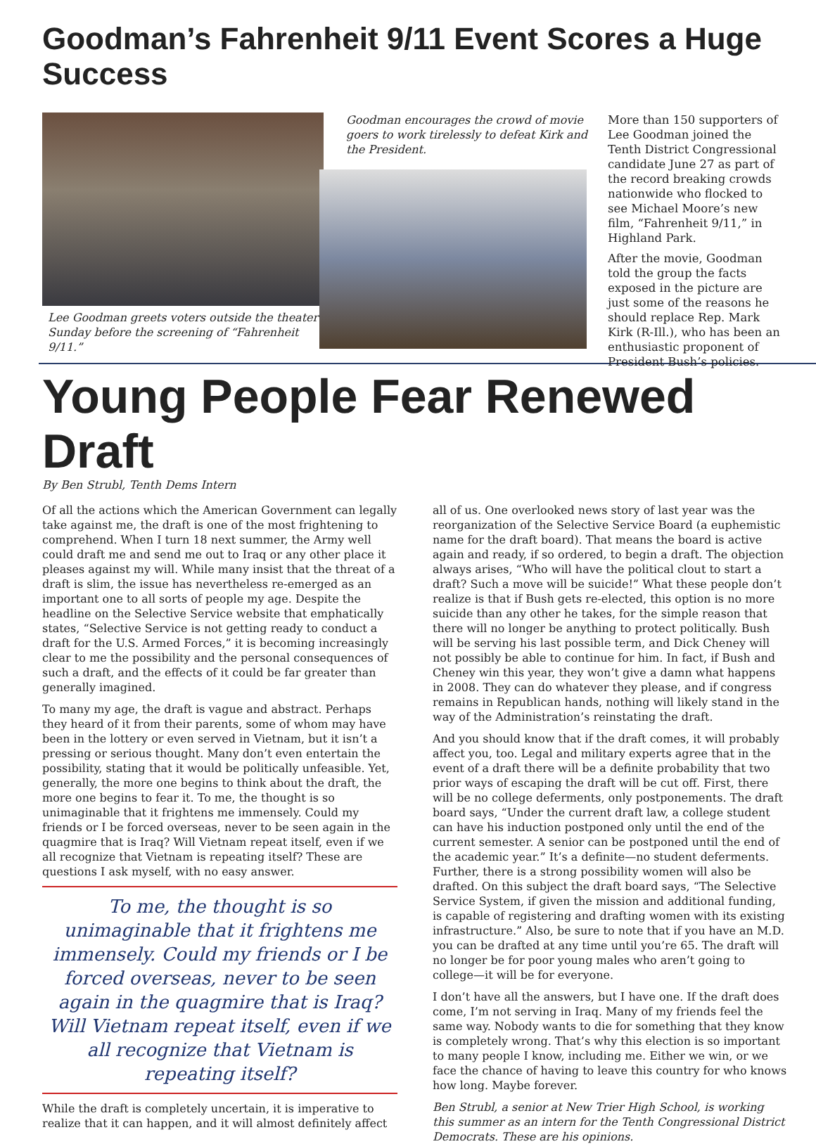Goodman’s Fahrenheit 9/11 Event Scores a Huge Success
Lee Goodman greets voters outside the theater Sunday before the screening of “Fahrenheit 9/11.”
Goodman encourages the crowd of movie goers to work tirelessly to defeat Kirk and the President.
More than 150 supporters of Lee Goodman joined the Tenth District Congressional candidate June 27 as part of the record breaking crowds nationwide who flocked to see Michael Moore’s new film, “Fahrenheit 9/11,” in Highland Park.
After the movie, Goodman told the group the facts exposed in the picture are just some of the reasons he should replace Rep. Mark Kirk (R-Ill.), who has been an enthusiastic proponent of President Bush’s policies.
Young People Fear Renewed Draft
By Ben Strubl, Tenth Dems Intern
Of all the actions which the American Government can legally take against me, the draft is one of the most frightening to comprehend. When I turn 18 next summer, the Army well could draft me and send me out to Iraq or any other place it pleases against my will. While many insist that the threat of a draft is slim, the issue has nevertheless re-emerged as an important one to all sorts of people my age. Despite the headline on the Selective Service website that emphatically states, “Selective Service is not getting ready to conduct a draft for the U.S. Armed Forces,” it is becoming increasingly clear to me the possibility and the personal consequences of such a draft, and the effects of it could be far greater than generally imagined.
To many my age, the draft is vague and abstract. Perhaps they heard of it from their parents, some of whom may have been in the lottery or even served in Vietnam, but it isn’t a pressing or serious thought. Many don’t even entertain the possibility, stating that it would be politically unfeasible. Yet, generally, the more one begins to think about the draft, the more one begins to fear it. To me, the thought is so unimaginable that it frightens me immensely. Could my friends or I be forced overseas, never to be seen again in the quagmire that is Iraq? Will Vietnam repeat itself, even if we all recognize that Vietnam is repeating itself? These are questions I ask myself, with no easy answer.
To me, the thought is so unimaginable that it frightens me immensely. Could my friends or I be forced overseas, never to be seen again in the quagmire that is Iraq? Will Vietnam repeat itself, even if we all recognize that Vietnam is repeating itself?
While the draft is completely uncertain, it is imperative to realize that it can happen, and it will almost definitely affect all of us. One overlooked news story of last year was the reorganization of the Selective Service Board (a euphemistic name for the draft board). That means the board is active again and ready, if so ordered, to begin a draft. The objection always arises, “Who will have the political clout to start a draft? Such a move will be suicide!” What these people don’t realize is that if Bush gets re-elected, this option is no more suicide than any other he takes, for the simple reason that there will no longer be anything to protect politically. Bush will be serving his last possible term, and Dick Cheney will not possibly be able to continue for him. In fact, if Bush and Cheney win this year, they won’t give a damn what happens in 2008. They can do whatever they please, and if congress remains in Republican hands, nothing will likely stand in the way of the Administration’s reinstating the draft.
And you should know that if the draft comes, it will probably affect you, too. Legal and military experts agree that in the event of a draft there will be a definite probability that two prior ways of escaping the draft will be cut off. First, there will be no college deferments, only postponements. The draft board says, “Under the current draft law, a college student can have his induction postponed only until the end of the current semester. A senior can be postponed until the end of the academic year.” It’s a definite—no student deferments. Further, there is a strong possibility women will also be drafted. On this subject the draft board says, “The Selective Service System, if given the mission and additional funding, is capable of registering and drafting women with its existing infrastructure.” Also, be sure to note that if you have an M.D. you can be drafted at any time until you’re 65. The draft will no longer be for poor young males who aren’t going to college—it will be for everyone.
I don’t have all the answers, but I have one. If the draft does come, I’m not serving in Iraq. Many of my friends feel the same way. Nobody wants to die for something that they know is completely wrong. That’s why this election is so important to many people I know, including me. Either we win, or we face the chance of having to leave this country for who knows how long. Maybe forever.
Ben Strubl, a senior at New Trier High School, is working this summer as an intern for the Tenth Congressional District Democrats. These are his opinions.